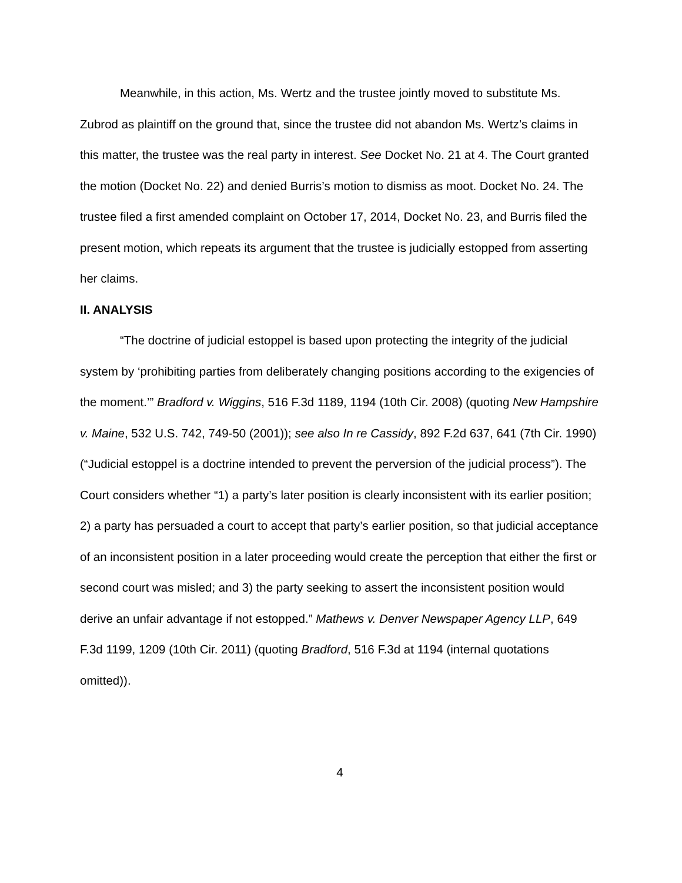Meanwhile, in this action, Ms. Wertz and the trustee jointly moved to substitute Ms. Zubrod as plaintiff on the ground that, since the trustee did not abandon Ms. Wertz’s claims in this matter, the trustee was the real party in interest. See Docket No. 21 at 4. The Court granted the motion (Docket No. 22) and denied Burris’s motion to dismiss as moot. Docket No. 24. The trustee filed a first amended complaint on October 17, 2014, Docket No. 23, and Burris filed the present motion, which repeats its argument that the trustee is judicially estopped from asserting her claims.
II. ANALYSIS
“The doctrine of judicial estoppel is based upon protecting the integrity of the judicial system by ‘prohibiting parties from deliberately changing positions according to the exigencies of the moment.’” Bradford v. Wiggins, 516 F.3d 1189, 1194 (10th Cir. 2008) (quoting New Hampshire v. Maine, 532 U.S. 742, 749-50 (2001)); see also In re Cassidy, 892 F.2d 637, 641 (7th Cir. 1990) (“Judicial estoppel is a doctrine intended to prevent the perversion of the judicial process”). The Court considers whether “1) a party’s later position is clearly inconsistent with its earlier position; 2) a party has persuaded a court to accept that party’s earlier position, so that judicial acceptance of an inconsistent position in a later proceeding would create the perception that either the first or second court was misled; and 3) the party seeking to assert the inconsistent position would derive an unfair advantage if not estopped.” Mathews v. Denver Newspaper Agency LLP, 649 F.3d 1199, 1209 (10th Cir. 2011) (quoting Bradford, 516 F.3d at 1194 (internal quotations omitted)).
4